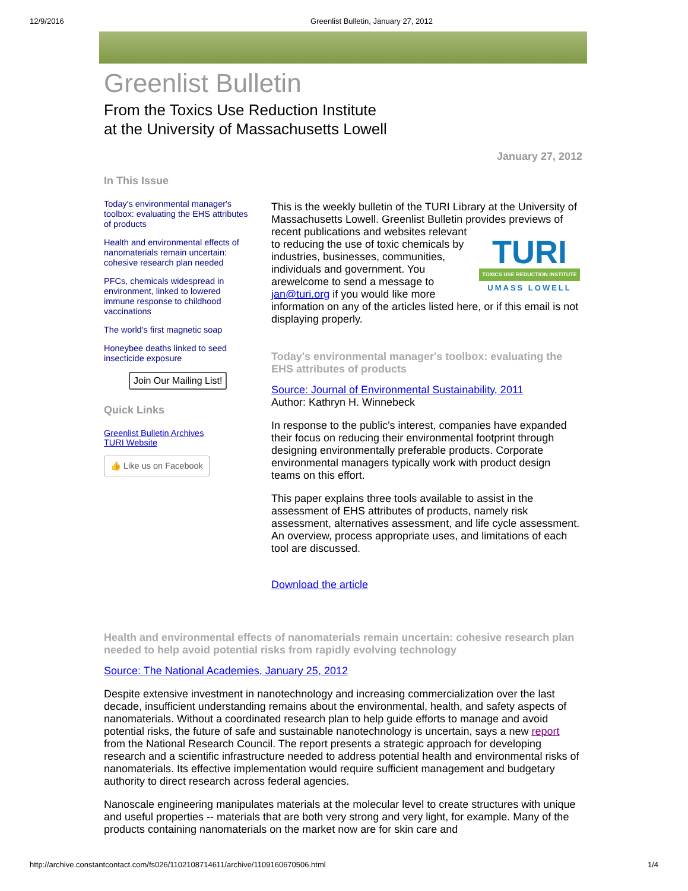12/9/2016 Greenlist Bulletin, January 27, 2012
Greenlist Bulletin
From the Toxics Use Reduction Institute
at the University of Massachusetts Lowell
January 27, 2012
In This Issue
Today's environmental manager's toolbox: evaluating the EHS attributes of products
Health and environmental effects of nanomaterials remain uncertain: cohesive research plan needed
PFCs, chemicals widespread in environment, linked to lowered immune response to childhood vaccinations
The world's first magnetic soap
Honeybee deaths linked to seed insecticide exposure
Join Our Mailing List!
Quick Links
Greenlist Bulletin Archives
TURI Website
👍 Like us on Facebook
This is the weekly bulletin of the TURI Library at the University of Massachusetts Lowell. Greenlist Bulletin provides previews TURI
TOXICS USE REDUCTION INSTITUTE
UMASS LOWELL of recent publications and websites relevant to reducing the use of toxic chemicals by industries, businesses, communities, individuals and government. You arewelcome to send a message to jan@turi.org if you would like more information on any of the articles listed here, or if this email is not displaying properly.
Today's environmental manager's toolbox: evaluating the EHS attributes of products
Source: Journal of Environmental Sustainability, 2011
Author: Kathryn H. Winnebeck
In response to the public's interest, companies have expanded their focus on reducing their environmental footprint through designing environmentally preferable products. Corporate environmental managers typically work with product design teams on this effort.
This paper explains three tools available to assist in the assessment of EHS attributes of products, namely risk assessment, alternatives assessment, and life cycle assessment. An overview, process appropriate uses, and limitations of each tool are discussed.
Download the article
Health and environmental effects of nanomaterials remain uncertain: cohesive research plan needed to help avoid potential risks from rapidly evolving technology
Source: The National Academies, January 25, 2012
Despite extensive investment in nanotechnology and increasing commercialization over the last decade, insufficient understanding remains about the environmental, health, and safety aspects of nanomaterials. Without a coordinated research plan to help guide efforts to manage and avoid potential risks, the future of safe and sustainable nanotechnology is uncertain, says a new report from the National Research Council. The report presents a strategic approach for developing research and a scientific infrastructure needed to address potential health and environmental risks of nanomaterials. Its effective implementation would require sufficient management and budgetary authority to direct research across federal agencies.
Nanoscale engineering manipulates materials at the molecular level to create structures with unique and useful properties -- materials that are both very strong and very light, for example. Many of the products containing nanomaterials on the market now are for skin care and
http://archive.constantcontact.com/fs026/1102108714611/archive/1109160670506.html 1/4